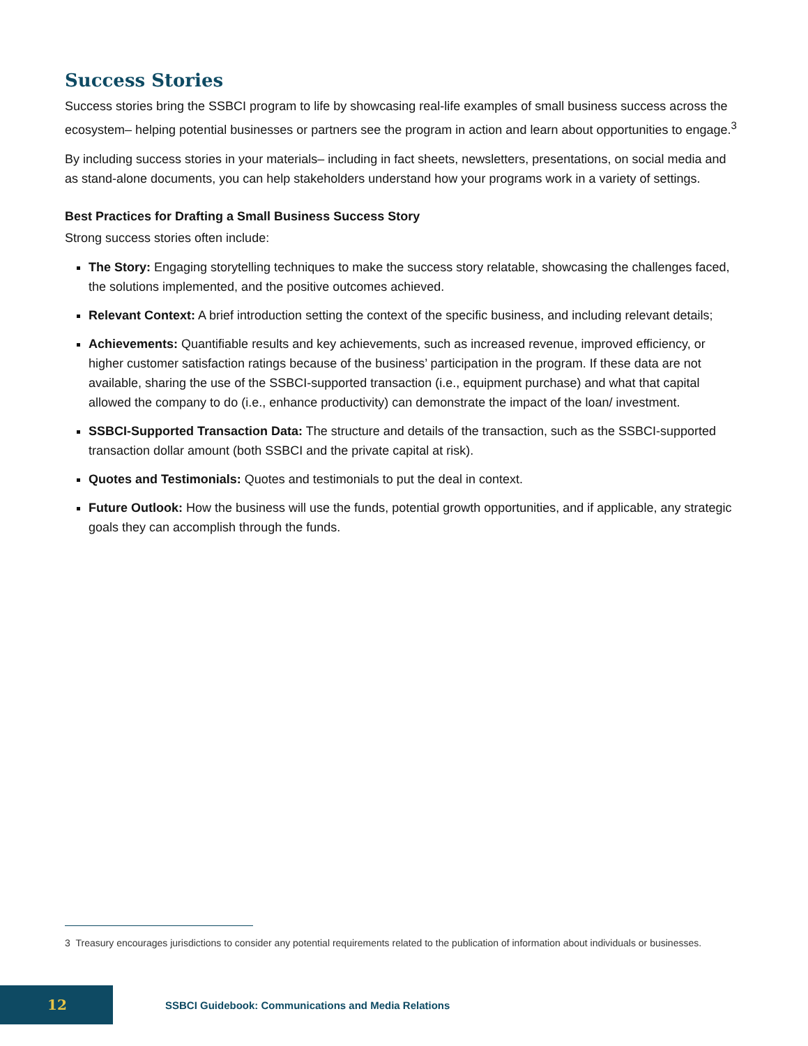Success Stories
Success stories bring the SSBCI program to life by showcasing real-life examples of small business success across the ecosystem– helping potential businesses or partners see the program in action and learn about opportunities to engage.<sup>3</sup>
By including success stories in your materials– including in fact sheets, newsletters, presentations, on social media and as stand-alone documents, you can help stakeholders understand how your programs work in a variety of settings.
Best Practices for Drafting a Small Business Success Story
Strong success stories often include:
The Story: Engaging storytelling techniques to make the success story relatable, showcasing the challenges faced, the solutions implemented, and the positive outcomes achieved.
Relevant Context: A brief introduction setting the context of the specific business, and including relevant details;
Achievements: Quantifiable results and key achievements, such as increased revenue, improved efficiency, or higher customer satisfaction ratings because of the business’ participation in the program. If these data are not available, sharing the use of the SSBCI-supported transaction (i.e., equipment purchase) and what that capital allowed the company to do (i.e., enhance productivity) can demonstrate the impact of the loan/ investment.
SSBCI-Supported Transaction Data: The structure and details of the transaction, such as the SSBCI-supported transaction dollar amount (both SSBCI and the private capital at risk).
Quotes and Testimonials: Quotes and testimonials to put the deal in context.
Future Outlook: How the business will use the funds, potential growth opportunities, and if applicable, any strategic goals they can accomplish through the funds.
3 Treasury encourages jurisdictions to consider any potential requirements related to the publication of information about individuals or businesses.
12
SSBCI Guidebook: Communications and Media Relations